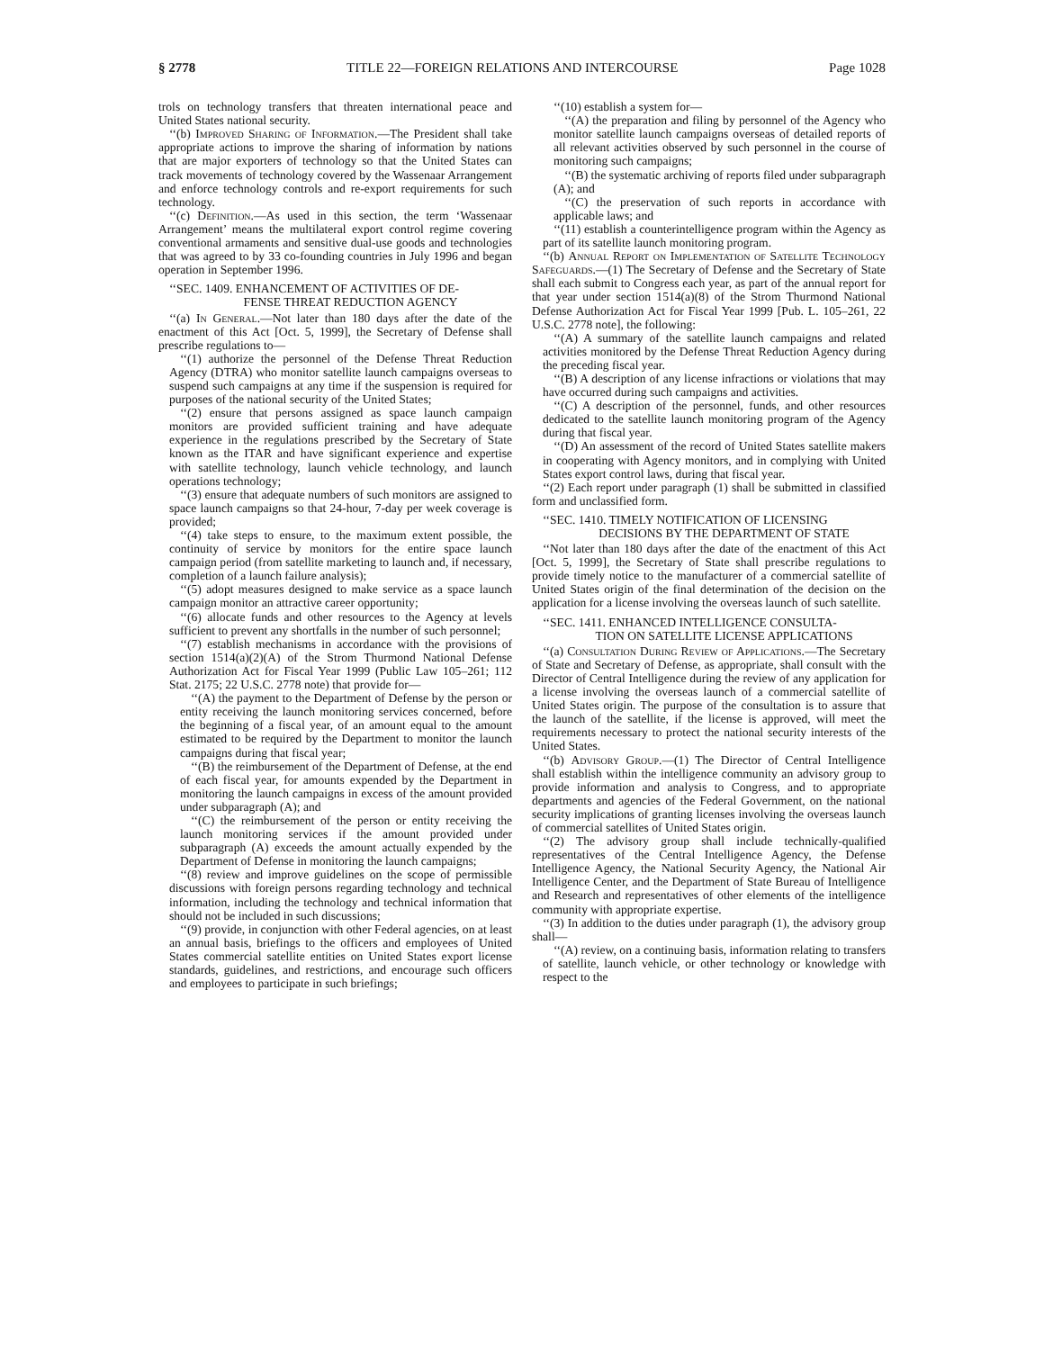§ 2778 TITLE 22—FOREIGN RELATIONS AND INTERCOURSE Page 1028
trols on technology transfers that threaten international peace and United States national security.
‘‘(b) Improved Sharing of Information.—The President shall take appropriate actions to improve the sharing of information by nations that are major exporters of technology so that the United States can track movements of technology covered by the Wassenaar Arrangement and enforce technology controls and re-export requirements for such technology.
‘‘(c) Definition.—As used in this section, the term ‘Wassenaar Arrangement’ means the multilateral export control regime covering conventional armaments and sensitive dual-use goods and technologies that was agreed to by 33 co-founding countries in July 1996 and began operation in September 1996.
‘‘SEC. 1409. ENHANCEMENT OF ACTIVITIES OF DE-
FENSE THREAT REDUCTION AGENCY
‘‘(a) In General.—Not later than 180 days after the date of the enactment of this Act [Oct. 5, 1999], the Secretary of Defense shall prescribe regulations to—
‘‘(1) authorize the personnel of the Defense Threat Reduction Agency (DTRA) who monitor satellite launch campaigns overseas to suspend such campaigns at any time if the suspension is required for purposes of the national security of the United States;
‘‘(2) ensure that persons assigned as space launch campaign monitors are provided sufficient training and have adequate experience in the regulations prescribed by the Secretary of State known as the ITAR and have significant experience and expertise with satellite technology, launch vehicle technology, and launch operations technology;
‘‘(3) ensure that adequate numbers of such monitors are assigned to space launch campaigns so that 24-hour, 7-day per week coverage is provided;
‘‘(4) take steps to ensure, to the maximum extent possible, the continuity of service by monitors for the entire space launch campaign period (from satellite marketing to launch and, if necessary, completion of a launch failure analysis);
‘‘(5) adopt measures designed to make service as a space launch campaign monitor an attractive career opportunity;
‘‘(6) allocate funds and other resources to the Agency at levels sufficient to prevent any shortfalls in the number of such personnel;
‘‘(7) establish mechanisms in accordance with the provisions of section 1514(a)(2)(A) of the Strom Thurmond National Defense Authorization Act for Fiscal Year 1999 (Public Law 105–261; 112 Stat. 2175; 22 U.S.C. 2778 note) that provide for—
‘‘(A) the payment to the Department of Defense by the person or entity receiving the launch monitoring services concerned, before the beginning of a fiscal year, of an amount equal to the amount estimated to be required by the Department to monitor the launch campaigns during that fiscal year;
‘‘(B) the reimbursement of the Department of Defense, at the end of each fiscal year, for amounts expended by the Department in monitoring the launch campaigns in excess of the amount provided under subparagraph (A); and
‘‘(C) the reimbursement of the person or entity receiving the launch monitoring services if the amount provided under subparagraph (A) exceeds the amount actually expended by the Department of Defense in monitoring the launch campaigns;
‘‘(8) review and improve guidelines on the scope of permissible discussions with foreign persons regarding technology and technical information, including the technology and technical information that should not be included in such discussions;
‘‘(9) provide, in conjunction with other Federal agencies, on at least an annual basis, briefings to the officers and employees of United States commercial satellite entities on United States export license standards, guidelines, and restrictions, and encourage such officers and employees to participate in such briefings;
‘‘(10) establish a system for—
‘‘(A) the preparation and filing by personnel of the Agency who monitor satellite launch campaigns overseas of detailed reports of all relevant activities observed by such personnel in the course of monitoring such campaigns;
‘‘(B) the systematic archiving of reports filed under subparagraph (A); and
‘‘(C) the preservation of such reports in accordance with applicable laws; and
‘‘(11) establish a counterintelligence program within the Agency as part of its satellite launch monitoring program.
‘‘(b) Annual Report on Implementation of Satellite Technology Safeguards.—(1) The Secretary of Defense and the Secretary of State shall each submit to Congress each year, as part of the annual report for that year under section 1514(a)(8) of the Strom Thurmond National Defense Authorization Act for Fiscal Year 1999 [Pub. L. 105–261, 22 U.S.C. 2778 note], the following:
‘‘(A) A summary of the satellite launch campaigns and related activities monitored by the Defense Threat Reduction Agency during the preceding fiscal year.
‘‘(B) A description of any license infractions or violations that may have occurred during such campaigns and activities.
‘‘(C) A description of the personnel, funds, and other resources dedicated to the satellite launch monitoring program of the Agency during that fiscal year.
‘‘(D) An assessment of the record of United States satellite makers in cooperating with Agency monitors, and in complying with United States export control laws, during that fiscal year.
‘‘(2) Each report under paragraph (1) shall be submitted in classified form and unclassified form.
‘‘SEC. 1410. TIMELY NOTIFICATION OF LICENSING
DECISIONS BY THE DEPARTMENT OF STATE
‘‘Not later than 180 days after the date of the enactment of this Act [Oct. 5, 1999], the Secretary of State shall prescribe regulations to provide timely notice to the manufacturer of a commercial satellite of United States origin of the final determination of the decision on the application for a license involving the overseas launch of such satellite.
‘‘SEC. 1411. ENHANCED INTELLIGENCE CONSULTA-
TION ON SATELLITE LICENSE APPLICATIONS
‘‘(a) Consultation During Review of Applications.—The Secretary of State and Secretary of Defense, as appropriate, shall consult with the Director of Central Intelligence during the review of any application for a license involving the overseas launch of a commercial satellite of United States origin. The purpose of the consultation is to assure that the launch of the satellite, if the license is approved, will meet the requirements necessary to protect the national security interests of the United States.
‘‘(b) Advisory Group.—(1) The Director of Central Intelligence shall establish within the intelligence community an advisory group to provide information and analysis to Congress, and to appropriate departments and agencies of the Federal Government, on the national security implications of granting licenses involving the overseas launch of commercial satellites of United States origin.
‘‘(2) The advisory group shall include technically-qualified representatives of the Central Intelligence Agency, the Defense Intelligence Agency, the National Security Agency, the National Air Intelligence Center, and the Department of State Bureau of Intelligence and Research and representatives of other elements of the intelligence community with appropriate expertise.
‘‘(3) In addition to the duties under paragraph (1), the advisory group shall—
‘‘(A) review, on a continuing basis, information relating to transfers of satellite, launch vehicle, or other technology or knowledge with respect to the